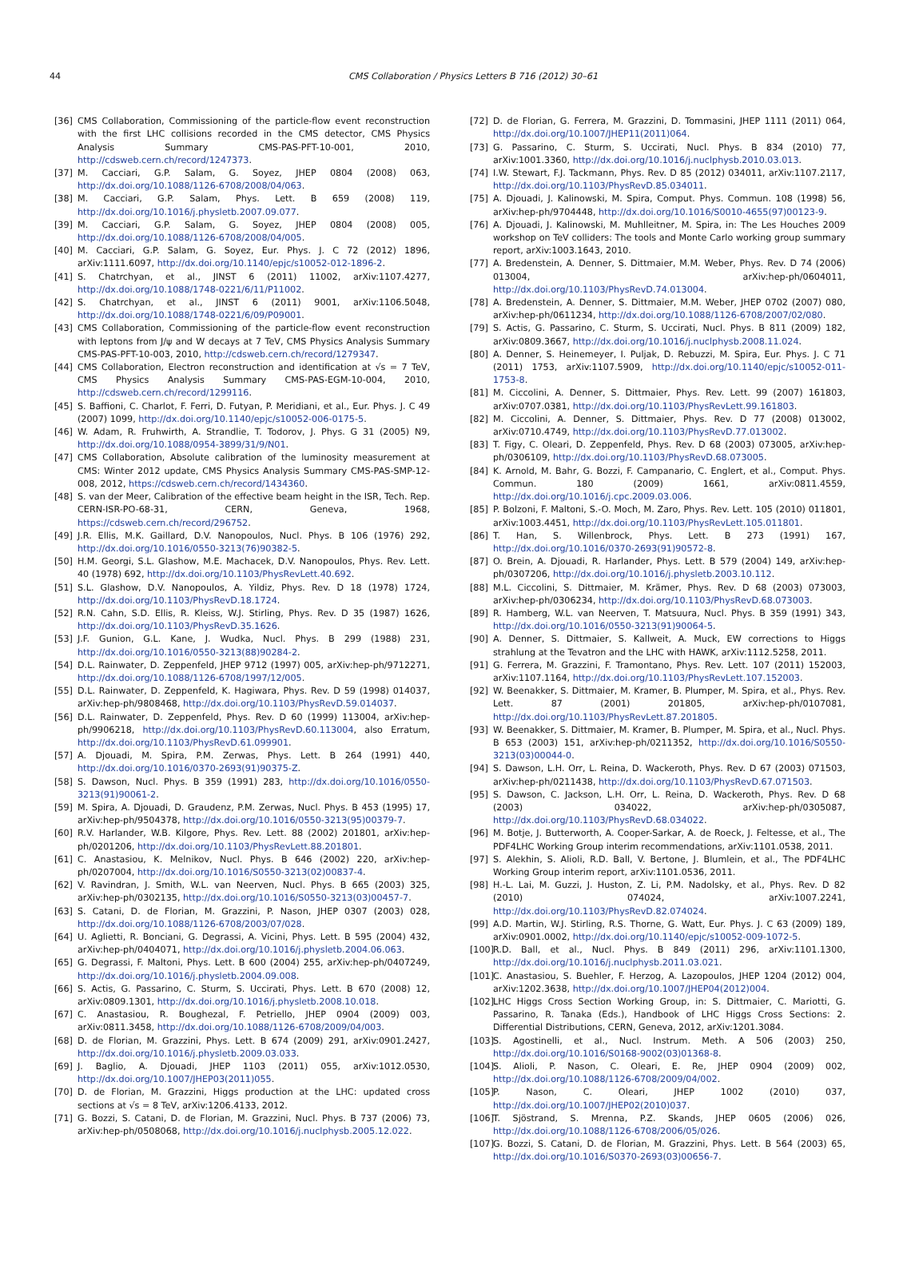44 CMS Collaboration / Physics Letters B 716 (2012) 30–61
[36] CMS Collaboration, Commissioning of the particle-flow event reconstruction with the first LHC collisions recorded in the CMS detector, CMS Physics Analysis Summary CMS-PAS-PFT-10-001, 2010, http://cdsweb.cern.ch/record/1247373.
[37] M. Cacciari, G.P. Salam, G. Soyez, JHEP 0804 (2008) 063, http://dx.doi.org/10.1088/1126-6708/2008/04/063.
[38] M. Cacciari, G.P. Salam, Phys. Lett. B 659 (2008) 119, http://dx.doi.org/10.1016/j.physletb.2007.09.077.
[39] M. Cacciari, G.P. Salam, G. Soyez, JHEP 0804 (2008) 005, http://dx.doi.org/10.1088/1126-6708/2008/04/005.
[40] M. Cacciari, G.P. Salam, G. Soyez, Eur. Phys. J. C 72 (2012) 1896, arXiv:1111.6097, http://dx.doi.org/10.1140/epjc/s10052-012-1896-2.
[41] S. Chatrchyan, et al., JINST 6 (2011) 11002, arXiv:1107.4277, http://dx.doi.org/10.1088/1748-0221/6/11/P11002.
[42] S. Chatrchyan, et al., JINST 6 (2011) 9001, arXiv:1106.5048, http://dx.doi.org/10.1088/1748-0221/6/09/P09001.
[43] CMS Collaboration, Commissioning of the particle-flow event reconstruction with leptons from J/ψ and W decays at 7 TeV, CMS Physics Analysis Summary CMS-PAS-PFT-10-003, 2010, http://cdsweb.cern.ch/record/1279347.
[44] CMS Collaboration, Electron reconstruction and identification at √s = 7 TeV, CMS Physics Analysis Summary CMS-PAS-EGM-10-004, 2010, http://cdsweb.cern.ch/record/1299116.
[45] S. Baffioni, C. Charlot, F. Ferri, D. Futyan, P. Meridiani, et al., Eur. Phys. J. C 49 (2007) 1099, http://dx.doi.org/10.1140/epjc/s10052-006-0175-5.
[46] W. Adam, R. Fruhwirth, A. Strandlie, T. Todorov, J. Phys. G 31 (2005) N9, http://dx.doi.org/10.1088/0954-3899/31/9/N01.
[47] CMS Collaboration, Absolute calibration of the luminosity measurement at CMS: Winter 2012 update, CMS Physics Analysis Summary CMS-PAS-SMP-12-008, 2012, https://cdsweb.cern.ch/record/1434360.
[48] S. van der Meer, Calibration of the effective beam height in the ISR, Tech. Rep. CERN-ISR-PO-68-31, CERN, Geneva, 1968, https://cdsweb.cern.ch/record/296752.
[49] J.R. Ellis, M.K. Gaillard, D.V. Nanopoulos, Nucl. Phys. B 106 (1976) 292, http://dx.doi.org/10.1016/0550-3213(76)90382-5.
[50] H.M. Georgi, S.L. Glashow, M.E. Machacek, D.V. Nanopoulos, Phys. Rev. Lett. 40 (1978) 692, http://dx.doi.org/10.1103/PhysRevLett.40.692.
[51] S.L. Glashow, D.V. Nanopoulos, A. Yildiz, Phys. Rev. D 18 (1978) 1724, http://dx.doi.org/10.1103/PhysRevD.18.1724.
[52] R.N. Cahn, S.D. Ellis, R. Kleiss, W.J. Stirling, Phys. Rev. D 35 (1987) 1626, http://dx.doi.org/10.1103/PhysRevD.35.1626.
[53] J.F. Gunion, G.L. Kane, J. Wudka, Nucl. Phys. B 299 (1988) 231, http://dx.doi.org/10.1016/0550-3213(88)90284-2.
[54] D.L. Rainwater, D. Zeppenfeld, JHEP 9712 (1997) 005, arXiv:hep-ph/9712271, http://dx.doi.org/10.1088/1126-6708/1997/12/005.
[55] D.L. Rainwater, D. Zeppenfeld, K. Hagiwara, Phys. Rev. D 59 (1998) 014037, arXiv:hep-ph/9808468, http://dx.doi.org/10.1103/PhysRevD.59.014037.
[56] D.L. Rainwater, D. Zeppenfeld, Phys. Rev. D 60 (1999) 113004, arXiv:hep-ph/9906218, http://dx.doi.org/10.1103/PhysRevD.60.113004, also Erratum, http://dx.doi.org/10.1103/PhysRevD.61.099901.
[57] A. Djouadi, M. Spira, P.M. Zerwas, Phys. Lett. B 264 (1991) 440, http://dx.doi.org/10.1016/0370-2693(91)90375-Z.
[58] S. Dawson, Nucl. Phys. B 359 (1991) 283, http://dx.doi.org/10.1016/0550-3213(91)90061-2.
[59] M. Spira, A. Djouadi, D. Graudenz, P.M. Zerwas, Nucl. Phys. B 453 (1995) 17, arXiv:hep-ph/9504378, http://dx.doi.org/10.1016/0550-3213(95)00379-7.
[60] R.V. Harlander, W.B. Kilgore, Phys. Rev. Lett. 88 (2002) 201801, arXiv:hep-ph/0201206, http://dx.doi.org/10.1103/PhysRevLett.88.201801.
[61] C. Anastasiou, K. Melnikov, Nucl. Phys. B 646 (2002) 220, arXiv:hep-ph/0207004, http://dx.doi.org/10.1016/S0550-3213(02)00837-4.
[62] V. Ravindran, J. Smith, W.L. van Neerven, Nucl. Phys. B 665 (2003) 325, arXiv:hep-ph/0302135, http://dx.doi.org/10.1016/S0550-3213(03)00457-7.
[63] S. Catani, D. de Florian, M. Grazzini, P. Nason, JHEP 0307 (2003) 028, http://dx.doi.org/10.1088/1126-6708/2003/07/028.
[64] U. Aglietti, R. Bonciani, G. Degrassi, A. Vicini, Phys. Lett. B 595 (2004) 432, arXiv:hep-ph/0404071, http://dx.doi.org/10.1016/j.physletb.2004.06.063.
[65] G. Degrassi, F. Maltoni, Phys. Lett. B 600 (2004) 255, arXiv:hep-ph/0407249, http://dx.doi.org/10.1016/j.physletb.2004.09.008.
[66] S. Actis, G. Passarino, C. Sturm, S. Uccirati, Phys. Lett. B 670 (2008) 12, arXiv:0809.1301, http://dx.doi.org/10.1016/j.physletb.2008.10.018.
[67] C. Anastasiou, R. Boughezal, F. Petriello, JHEP 0904 (2009) 003, arXiv:0811.3458, http://dx.doi.org/10.1088/1126-6708/2009/04/003.
[68] D. de Florian, M. Grazzini, Phys. Lett. B 674 (2009) 291, arXiv:0901.2427, http://dx.doi.org/10.1016/j.physletb.2009.03.033.
[69] J. Baglio, A. Djouadi, JHEP 1103 (2011) 055, arXiv:1012.0530, http://dx.doi.org/10.1007/JHEP03(2011)055.
[70] D. de Florian, M. Grazzini, Higgs production at the LHC: updated cross sections at √s = 8 TeV, arXiv:1206.4133, 2012.
[71] G. Bozzi, S. Catani, D. de Florian, M. Grazzini, Nucl. Phys. B 737 (2006) 73, arXiv:hep-ph/0508068, http://dx.doi.org/10.1016/j.nuclphysb.2005.12.022.
[72] D. de Florian, G. Ferrera, M. Grazzini, D. Tommasini, JHEP 1111 (2011) 064, http://dx.doi.org/10.1007/JHEP11(2011)064.
[73] G. Passarino, C. Sturm, S. Uccirati, Nucl. Phys. B 834 (2010) 77, arXiv:1001.3360, http://dx.doi.org/10.1016/j.nuclphysb.2010.03.013.
[74] I.W. Stewart, F.J. Tackmann, Phys. Rev. D 85 (2012) 034011, arXiv:1107.2117, http://dx.doi.org/10.1103/PhysRevD.85.034011.
[75] A. Djouadi, J. Kalinowski, M. Spira, Comput. Phys. Commun. 108 (1998) 56, arXiv:hep-ph/9704448, http://dx.doi.org/10.1016/S0010-4655(97)00123-9.
[76] A. Djouadi, J. Kalinowski, M. Muhlleitner, M. Spira, in: The Les Houches 2009 workshop on TeV colliders: The tools and Monte Carlo working group summary report, arXiv:1003.1643, 2010.
[77] A. Bredenstein, A. Denner, S. Dittmaier, M.M. Weber, Phys. Rev. D 74 (2006) 013004, arXiv:hep-ph/0604011, http://dx.doi.org/10.1103/PhysRevD.74.013004.
[78] A. Bredenstein, A. Denner, S. Dittmaier, M.M. Weber, JHEP 0702 (2007) 080, arXiv:hep-ph/0611234, http://dx.doi.org/10.1088/1126-6708/2007/02/080.
[79] S. Actis, G. Passarino, C. Sturm, S. Uccirati, Nucl. Phys. B 811 (2009) 182, arXiv:0809.3667, http://dx.doi.org/10.1016/j.nuclphysb.2008.11.024.
[80] A. Denner, S. Heinemeyer, I. Puljak, D. Rebuzzi, M. Spira, Eur. Phys. J. C 71 (2011) 1753, arXiv:1107.5909, http://dx.doi.org/10.1140/epjc/s10052-011-1753-8.
[81] M. Ciccolini, A. Denner, S. Dittmaier, Phys. Rev. Lett. 99 (2007) 161803, arXiv:0707.0381, http://dx.doi.org/10.1103/PhysRevLett.99.161803.
[82] M. Ciccolini, A. Denner, S. Dittmaier, Phys. Rev. D 77 (2008) 013002, arXiv:0710.4749, http://dx.doi.org/10.1103/PhysRevD.77.013002.
[83] T. Figy, C. Oleari, D. Zeppenfeld, Phys. Rev. D 68 (2003) 073005, arXiv:hep-ph/0306109, http://dx.doi.org/10.1103/PhysRevD.68.073005.
[84] K. Arnold, M. Bahr, G. Bozzi, F. Campanario, C. Englert, et al., Comput. Phys. Commun. 180 (2009) 1661, arXiv:0811.4559, http://dx.doi.org/10.1016/j.cpc.2009.03.006.
[85] P. Bolzoni, F. Maltoni, S.-O. Moch, M. Zaro, Phys. Rev. Lett. 105 (2010) 011801, arXiv:1003.4451, http://dx.doi.org/10.1103/PhysRevLett.105.011801.
[86] T. Han, S. Willenbrock, Phys. Lett. B 273 (1991) 167, http://dx.doi.org/10.1016/0370-2693(91)90572-8.
[87] O. Brein, A. Djouadi, R. Harlander, Phys. Lett. B 579 (2004) 149, arXiv:hep-ph/0307206, http://dx.doi.org/10.1016/j.physletb.2003.10.112.
[88] M.L. Ciccolini, S. Dittmaier, M. Krämer, Phys. Rev. D 68 (2003) 073003, arXiv:hep-ph/0306234, http://dx.doi.org/10.1103/PhysRevD.68.073003.
[89] R. Hamberg, W.L. van Neerven, T. Matsuura, Nucl. Phys. B 359 (1991) 343, http://dx.doi.org/10.1016/0550-3213(91)90064-5.
[90] A. Denner, S. Dittmaier, S. Kallweit, A. Muck, EW corrections to Higgs strahlung at the Tevatron and the LHC with HAWK, arXiv:1112.5258, 2011.
[91] G. Ferrera, M. Grazzini, F. Tramontano, Phys. Rev. Lett. 107 (2011) 152003, arXiv:1107.1164, http://dx.doi.org/10.1103/PhysRevLett.107.152003.
[92] W. Beenakker, S. Dittmaier, M. Kramer, B. Plumper, M. Spira, et al., Phys. Rev. Lett. 87 (2001) 201805, arXiv:hep-ph/0107081, http://dx.doi.org/10.1103/PhysRevLett.87.201805.
[93] W. Beenakker, S. Dittmaier, M. Kramer, B. Plumper, M. Spira, et al., Nucl. Phys. B 653 (2003) 151, arXiv:hep-ph/0211352, http://dx.doi.org/10.1016/S0550-3213(03)00044-0.
[94] S. Dawson, L.H. Orr, L. Reina, D. Wackeroth, Phys. Rev. D 67 (2003) 071503, arXiv:hep-ph/0211438, http://dx.doi.org/10.1103/PhysRevD.67.071503.
[95] S. Dawson, C. Jackson, L.H. Orr, L. Reina, D. Wackeroth, Phys. Rev. D 68 (2003) 034022, arXiv:hep-ph/0305087, http://dx.doi.org/10.1103/PhysRevD.68.034022.
[96] M. Botje, J. Butterworth, A. Cooper-Sarkar, A. de Roeck, J. Feltesse, et al., The PDF4LHC Working Group interim recommendations, arXiv:1101.0538, 2011.
[97] S. Alekhin, S. Alioli, R.D. Ball, V. Bertone, J. Blumlein, et al., The PDF4LHC Working Group interim report, arXiv:1101.0536, 2011.
[98] H.-L. Lai, M. Guzzi, J. Huston, Z. Li, P.M. Nadolsky, et al., Phys. Rev. D 82 (2010) 074024, arXiv:1007.2241, http://dx.doi.org/10.1103/PhysRevD.82.074024.
[99] A.D. Martin, W.J. Stirling, R.S. Thorne, G. Watt, Eur. Phys. J. C 63 (2009) 189, arXiv:0901.0002, http://dx.doi.org/10.1140/epjc/s10052-009-1072-5.
[100] R.D. Ball, et al., Nucl. Phys. B 849 (2011) 296, arXiv:1101.1300, http://dx.doi.org/10.1016/j.nuclphysb.2011.03.021.
[101] C. Anastasiou, S. Buehler, F. Herzog, A. Lazopoulos, JHEP 1204 (2012) 004, arXiv:1202.3638, http://dx.doi.org/10.1007/JHEP04(2012)004.
[102] LHC Higgs Cross Section Working Group, in: S. Dittmaier, C. Mariotti, G. Passarino, R. Tanaka (Eds.), Handbook of LHC Higgs Cross Sections: 2. Differential Distributions, CERN, Geneva, 2012, arXiv:1201.3084.
[103] S. Agostinelli, et al., Nucl. Instrum. Meth. A 506 (2003) 250, http://dx.doi.org/10.1016/S0168-9002(03)01368-8.
[104] S. Alioli, P. Nason, C. Oleari, E. Re, JHEP 0904 (2009) 002, http://dx.doi.org/10.1088/1126-6708/2009/04/002.
[105] P. Nason, C. Oleari, JHEP 1002 (2010) 037, http://dx.doi.org/10.1007/JHEP02(2010)037.
[106] T. Sjöstrand, S. Mrenna, P.Z. Skands, JHEP 0605 (2006) 026, http://dx.doi.org/10.1088/1126-6708/2006/05/026.
[107] G. Bozzi, S. Catani, D. de Florian, M. Grazzini, Phys. Lett. B 564 (2003) 65, http://dx.doi.org/10.1016/S0370-2693(03)00656-7.